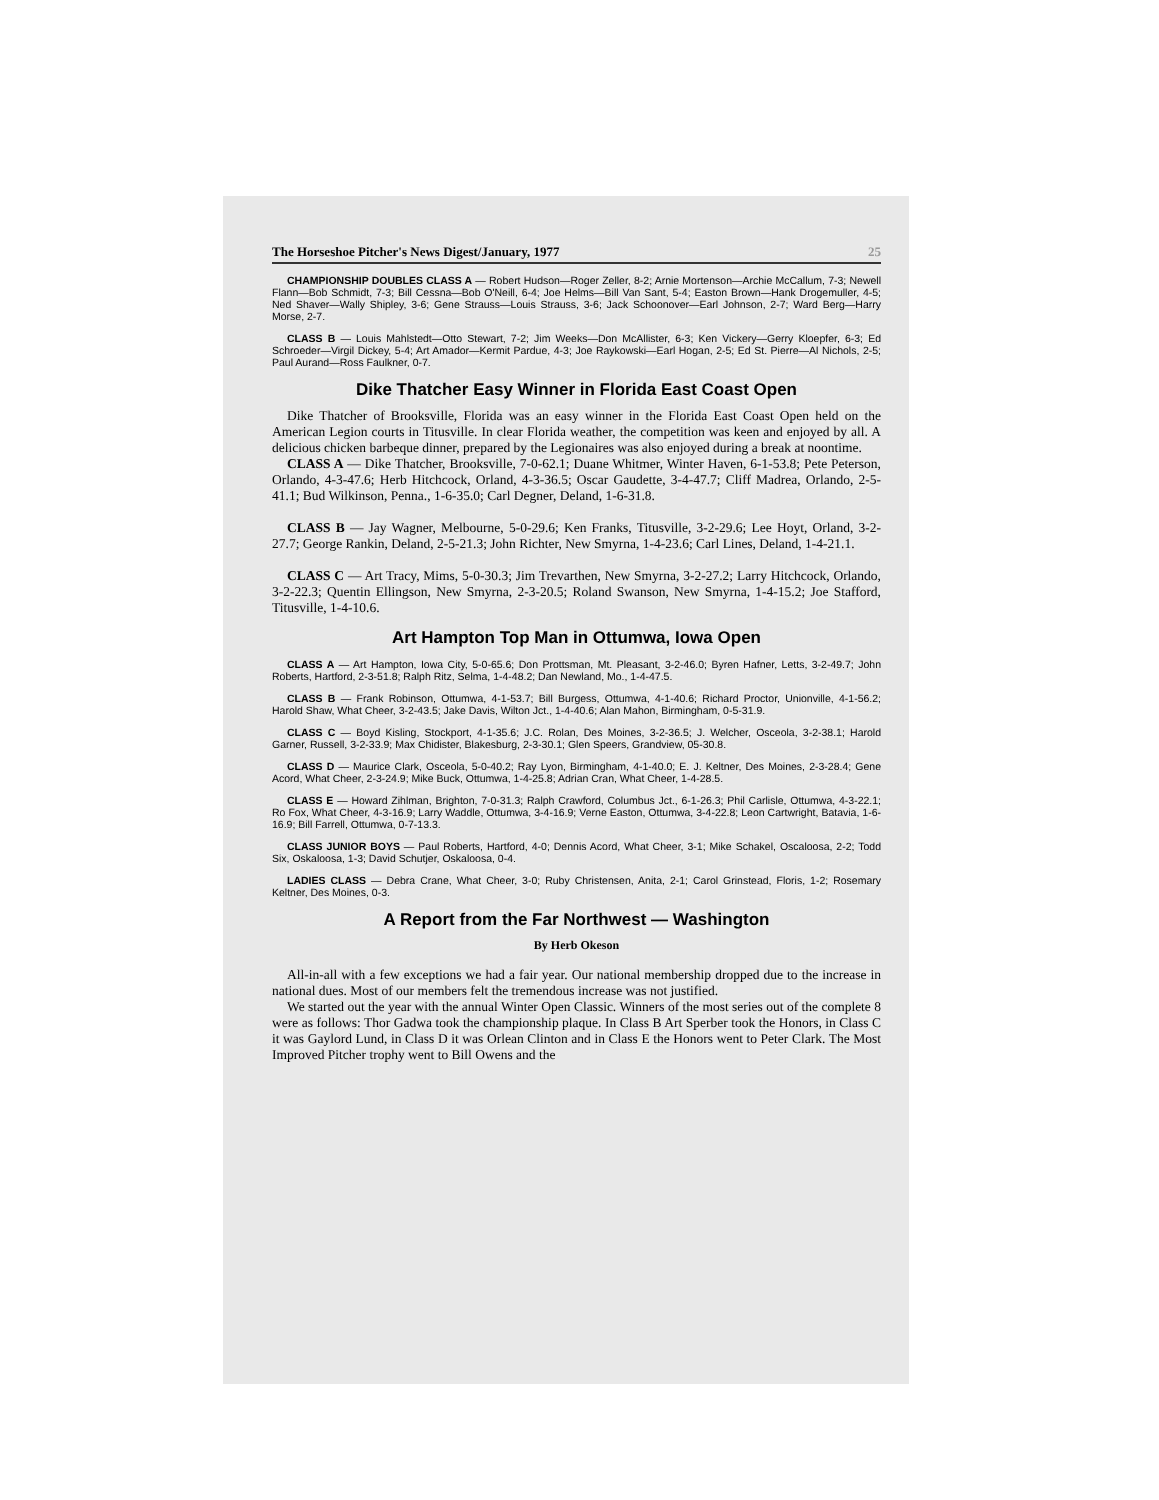The Horseshoe Pitcher's News Digest/January, 1977 25
CHAMPIONSHIP DOUBLES CLASS A — Robert Hudson—Roger Zeller, 8-2; Arnie Mortenson—Archie McCallum, 7-3; Newell Flann—Bob Schmidt, 7-3; Bill Cessna—Bob O'Neill, 6-4; Joe Helms—Bill Van Sant, 5-4; Easton Brown—Hank Drogemuller, 4-5; Ned Shaver—Wally Shipley, 3-6; Gene Strauss—Louis Strauss, 3-6; Jack Schoonover—Earl Johnson, 2-7; Ward Berg—Harry Morse, 2-7.
CLASS B — Louis Mahlstedt—Otto Stewart, 7-2; Jim Weeks—Don McAllister, 6-3; Ken Vickery—Gerry Kloepfer, 6-3; Ed Schroeder—Virgil Dickey, 5-4; Art Amador—Kermit Pardue, 4-3; Joe Raykowski—Earl Hogan, 2-5; Ed St. Pierre—Al Nichols, 2-5; Paul Aurand—Ross Faulkner, 0-7.
Dike Thatcher Easy Winner in Florida East Coast Open
Dike Thatcher of Brooksville, Florida was an easy winner in the Florida East Coast Open held on the American Legion courts in Titusville. In clear Florida weather, the competition was keen and enjoyed by all. A delicious chicken barbeque dinner, prepared by the Legionaires was also enjoyed during a break at noontime.
CLASS A — Dike Thatcher, Brooksville, 7-0-62.1; Duane Whitmer, Winter Haven, 6-1-53.8; Pete Peterson, Orlando, 4-3-47.6; Herb Hitchcock, Orland, 4-3-36.5; Oscar Gaudette, 3-4-47.7; Cliff Madrea, Orlando, 2-5-41.1; Bud Wilkinson, Penna., 1-6-35.0; Carl Degner, Deland, 1-6-31.8.
CLASS B — Jay Wagner, Melbourne, 5-0-29.6; Ken Franks, Titusville, 3-2-29.6; Lee Hoyt, Orland, 3-2-27.7; George Rankin, Deland, 2-5-21.3; John Richter, New Smyrna, 1-4-23.6; Carl Lines, Deland, 1-4-21.1.
CLASS C — Art Tracy, Mims, 5-0-30.3; Jim Trevarthen, New Smyrna, 3-2-27.2; Larry Hitchcock, Orlando, 3-2-22.3; Quentin Ellingson, New Smyrna, 2-3-20.5; Roland Swanson, New Smyrna, 1-4-15.2; Joe Stafford, Titusville, 1-4-10.6.
Art Hampton Top Man in Ottumwa, Iowa Open
CLASS A — Art Hampton, Iowa City, 5-0-65.6; Don Prottsman, Mt. Pleasant, 3-2-46.0; Byren Hafner, Letts, 3-2-49.7; John Roberts, Hartford, 2-3-51.8; Ralph Ritz, Selma, 1-4-48.2; Dan Newland, Mo., 1-4-47.5.
CLASS B — Frank Robinson, Ottumwa, 4-1-53.7; Bill Burgess, Ottumwa, 4-1-40.6; Richard Proctor, Unionville, 4-1-56.2; Harold Shaw, What Cheer, 3-2-43.5; Jake Davis, Wilton Jct., 1-4-40.6; Alan Mahon, Birmingham, 0-5-31.9.
CLASS C — Boyd Kisling, Stockport, 4-1-35.6; J.C. Rolan, Des Moines, 3-2-36.5; J. Welcher, Osceola, 3-2-38.1; Harold Garner, Russell, 3-2-33.9; Max Chidister, Blakesburg, 2-3-30.1; Glen Speers, Grandview, 05-30.8.
CLASS D — Maurice Clark, Osceola, 5-0-40.2; Ray Lyon, Birmingham, 4-1-40.0; E. J. Keltner, Des Moines, 2-3-28.4; Gene Acord, What Cheer, 2-3-24.9; Mike Buck, Ottumwa, 1-4-25.8; Adrian Cran, What Cheer, 1-4-28.5.
CLASS E — Howard Zihlman, Brighton, 7-0-31.3; Ralph Crawford, Columbus Jct., 6-1-26.3; Phil Carlisle, Ottumwa, 4-3-22.1; Ro Fox, What Cheer, 4-3-16.9; Larry Waddle, Ottumwa, 3-4-16.9; Verne Easton, Ottumwa, 3-4-22.8; Leon Cartwright, Batavia, 1-6-16.9; Bill Farrell, Ottumwa, 0-7-13.3.
CLASS JUNIOR BOYS — Paul Roberts, Hartford, 4-0; Dennis Acord, What Cheer, 3-1; Mike Schakel, Oscaloosa, 2-2; Todd Six, Oskaloosa, 1-3; David Schutjer, Oskaloosa, 0-4.
LADIES CLASS — Debra Crane, What Cheer, 3-0; Ruby Christensen, Anita, 2-1; Carol Grinstead, Floris, 1-2; Rosemary Keltner, Des Moines, 0-3.
A Report from the Far Northwest — Washington
By Herb Okeson
All-in-all with a few exceptions we had a fair year. Our national membership dropped due to the increase in national dues. Most of our members felt the tremendous increase was not justified.
We started out the year with the annual Winter Open Classic. Winners of the most series out of the complete 8 were as follows: Thor Gadwa took the championship plaque. In Class B Art Sperber took the Honors, in Class C it was Gaylord Lund, in Class D it was Orlean Clinton and in Class E the Honors went to Peter Clark. The Most Improved Pitcher trophy went to Bill Owens and the